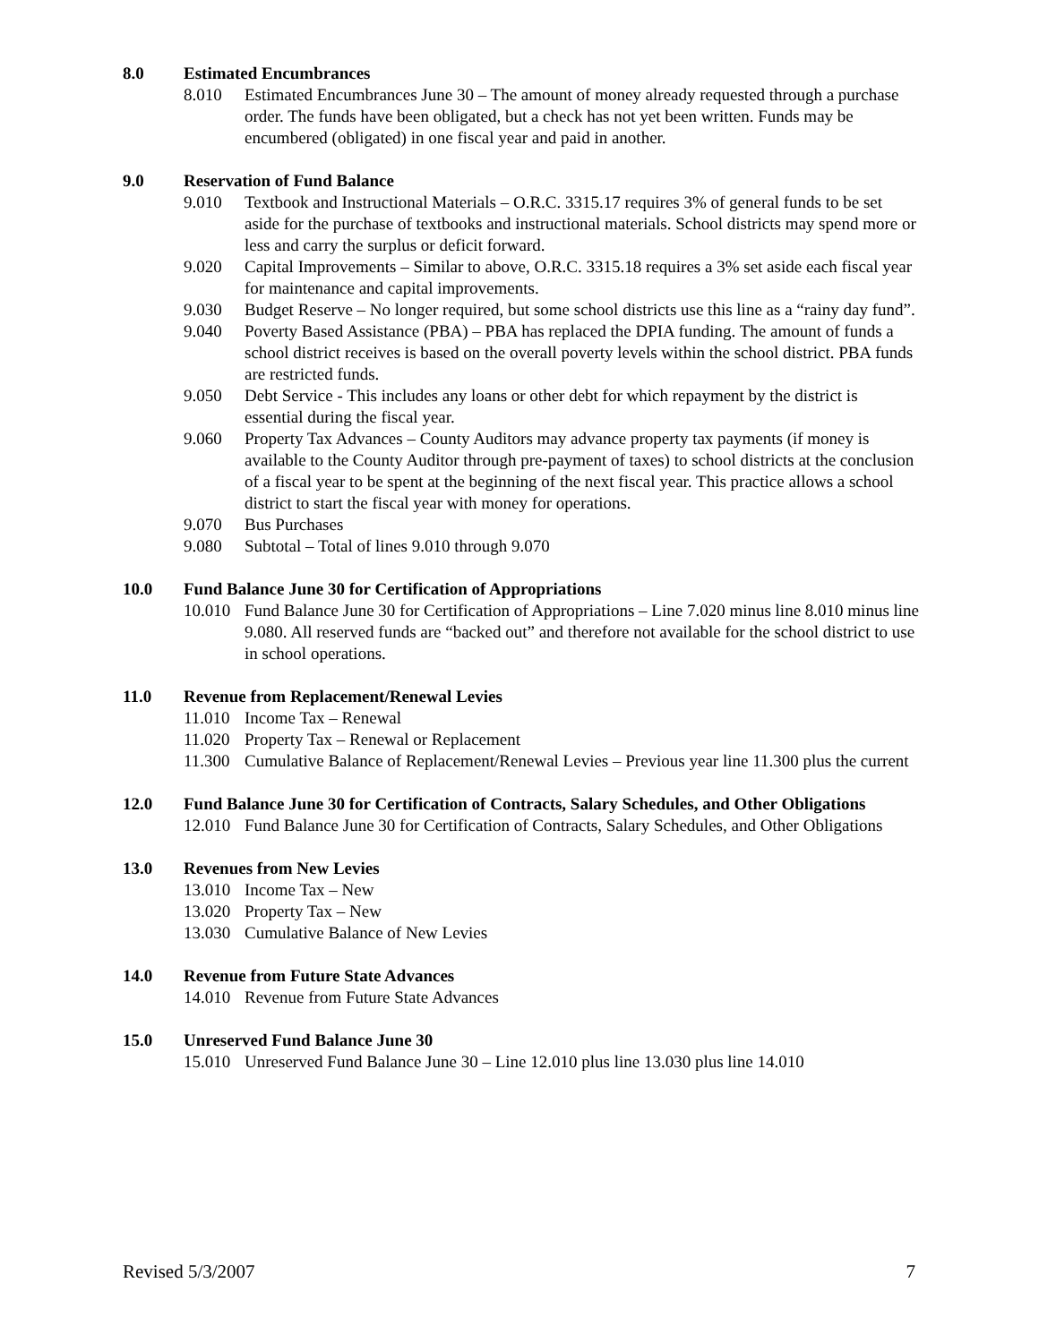8.0 Estimated Encumbrances
8.010 Estimated Encumbrances June 30 – The amount of money already requested through a purchase order. The funds have been obligated, but a check has not yet been written. Funds may be encumbered (obligated) in one fiscal year and paid in another.
9.0 Reservation of Fund Balance
9.010 Textbook and Instructional Materials – O.R.C. 3315.17 requires 3% of general funds to be set aside for the purchase of textbooks and instructional materials. School districts may spend more or less and carry the surplus or deficit forward.
9.020 Capital Improvements – Similar to above, O.R.C. 3315.18 requires a 3% set aside each fiscal year for maintenance and capital improvements.
9.030 Budget Reserve – No longer required, but some school districts use this line as a “rainy day fund”.
9.040 Poverty Based Assistance (PBA) – PBA has replaced the DPIA funding. The amount of funds a school district receives is based on the overall poverty levels within the school district. PBA funds are restricted funds.
9.050 Debt Service - This includes any loans or other debt for which repayment by the district is essential during the fiscal year.
9.060 Property Tax Advances – County Auditors may advance property tax payments (if money is available to the County Auditor through pre-payment of taxes) to school districts at the conclusion of a fiscal year to be spent at the beginning of the next fiscal year. This practice allows a school district to start the fiscal year with money for operations.
9.070 Bus Purchases
9.080 Subtotal – Total of lines 9.010 through 9.070
10.0 Fund Balance June 30 for Certification of Appropriations
10.010 Fund Balance June 30 for Certification of Appropriations – Line 7.020 minus line 8.010 minus line 9.080. All reserved funds are “backed out” and therefore not available for the school district to use in school operations.
11.0 Revenue from Replacement/Renewal Levies
11.010 Income Tax – Renewal
11.020 Property Tax – Renewal or Replacement
11.300 Cumulative Balance of Replacement/Renewal Levies – Previous year line 11.300 plus the current
12.0 Fund Balance June 30 for Certification of Contracts, Salary Schedules, and Other Obligations
12.010 Fund Balance June 30 for Certification of Contracts, Salary Schedules, and Other Obligations
13.0 Revenues from New Levies
13.010 Income Tax – New
13.020 Property Tax – New
13.030 Cumulative Balance of New Levies
14.0 Revenue from Future State Advances
14.010 Revenue from Future State Advances
15.0 Unreserved Fund Balance June 30
15.010 Unreserved Fund Balance June 30 – Line 12.010 plus line 13.030 plus line 14.010
Revised 5/3/2007 7